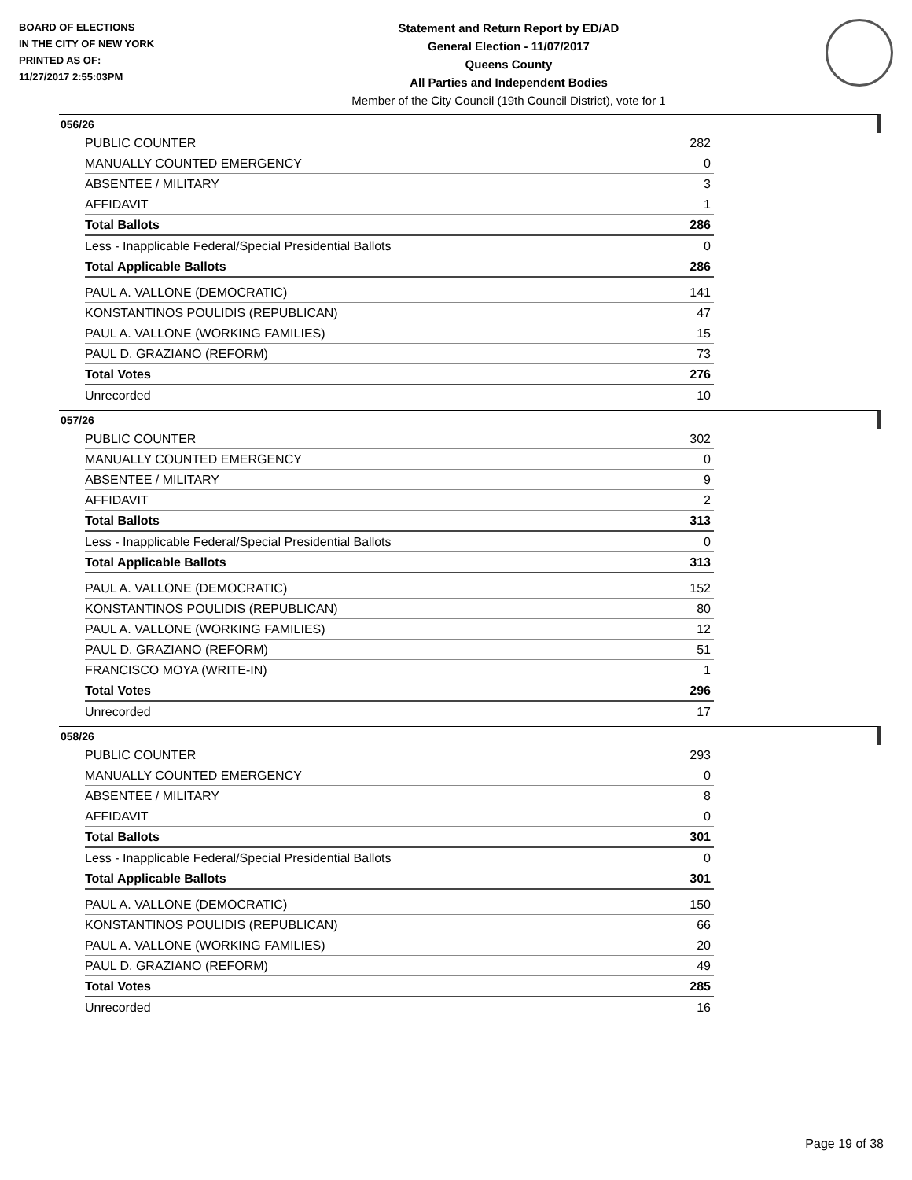BOARD OF ELECTIONS
IN THE CITY OF NEW YORK
PRINTED AS OF:
11/27/2017 2:55:03PM
Statement and Return Report by ED/AD
General Election - 11/07/2017
Queens County
All Parties and Independent Bodies
Member of the City Council (19th Council District), vote for 1
056/26
| PUBLIC COUNTER | 282 |
| MANUALLY COUNTED EMERGENCY | 0 |
| ABSENTEE / MILITARY | 3 |
| AFFIDAVIT | 1 |
| Total Ballots | 286 |
| Less - Inapplicable Federal/Special Presidential Ballots | 0 |
| Total Applicable Ballots | 286 |
| PAUL A. VALLONE (DEMOCRATIC) | 141 |
| KONSTANTINOS POULIDIS (REPUBLICAN) | 47 |
| PAUL A. VALLONE (WORKING FAMILIES) | 15 |
| PAUL D. GRAZIANO (REFORM) | 73 |
| Total Votes | 276 |
| Unrecorded | 10 |
057/26
| PUBLIC COUNTER | 302 |
| MANUALLY COUNTED EMERGENCY | 0 |
| ABSENTEE / MILITARY | 9 |
| AFFIDAVIT | 2 |
| Total Ballots | 313 |
| Less - Inapplicable Federal/Special Presidential Ballots | 0 |
| Total Applicable Ballots | 313 |
| PAUL A. VALLONE (DEMOCRATIC) | 152 |
| KONSTANTINOS POULIDIS (REPUBLICAN) | 80 |
| PAUL A. VALLONE (WORKING FAMILIES) | 12 |
| PAUL D. GRAZIANO (REFORM) | 51 |
| FRANCISCO MOYA (WRITE-IN) | 1 |
| Total Votes | 296 |
| Unrecorded | 17 |
058/26
| PUBLIC COUNTER | 293 |
| MANUALLY COUNTED EMERGENCY | 0 |
| ABSENTEE / MILITARY | 8 |
| AFFIDAVIT | 0 |
| Total Ballots | 301 |
| Less - Inapplicable Federal/Special Presidential Ballots | 0 |
| Total Applicable Ballots | 301 |
| PAUL A. VALLONE (DEMOCRATIC) | 150 |
| KONSTANTINOS POULIDIS (REPUBLICAN) | 66 |
| PAUL A. VALLONE (WORKING FAMILIES) | 20 |
| PAUL D. GRAZIANO (REFORM) | 49 |
| Total Votes | 285 |
| Unrecorded | 16 |
Page 19 of 38